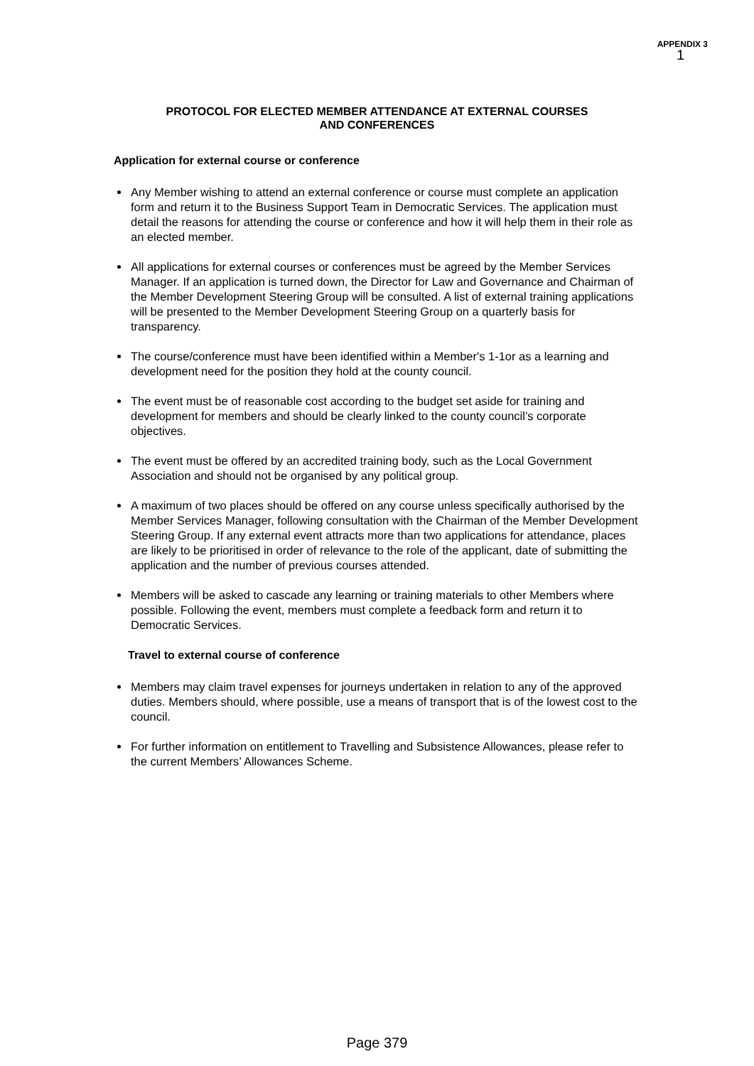APPENDIX 3
1
PROTOCOL FOR ELECTED MEMBER ATTENDANCE AT EXTERNAL COURSES
AND CONFERENCES
Application for external course or conference
Any Member wishing to attend an external conference or course must complete an application form and return it to the Business Support Team in Democratic Services. The application must detail the reasons for attending the course or conference and how it will help them in their role as an elected member.
All applications for external courses or conferences must be agreed by the Member Services Manager. If an application is turned down, the Director for Law and Governance and Chairman of the Member Development Steering Group will be consulted. A list of external training applications will be presented to the Member Development Steering Group on a quarterly basis for transparency.
The course/conference must have been identified within a Member's 1-1or as a learning and development need for the position they hold at the county council.
The event must be of reasonable cost according to the budget set aside for training and development for members and should be clearly linked to the county council’s corporate objectives.
The event must be offered by an accredited training body, such as the Local Government Association and should not be organised by any political group.
A maximum of two places should be offered on any course unless specifically authorised by the Member Services Manager, following consultation with the Chairman of the Member Development Steering Group. If any external event attracts more than two applications for attendance, places are likely to be prioritised in order of relevance to the role of the applicant, date of submitting the application and the number of previous courses attended.
Members will be asked to cascade any learning or training materials to other Members where possible. Following the event, members must complete a feedback form and return it to Democratic Services.
Travel to external course of conference
Members may claim travel expenses for journeys undertaken in relation to any of the approved duties. Members should, where possible, use a means of transport that is of the lowest cost to the council.
For further information on entitlement to Travelling and Subsistence Allowances, please refer to the current Members’ Allowances Scheme.
Page 379